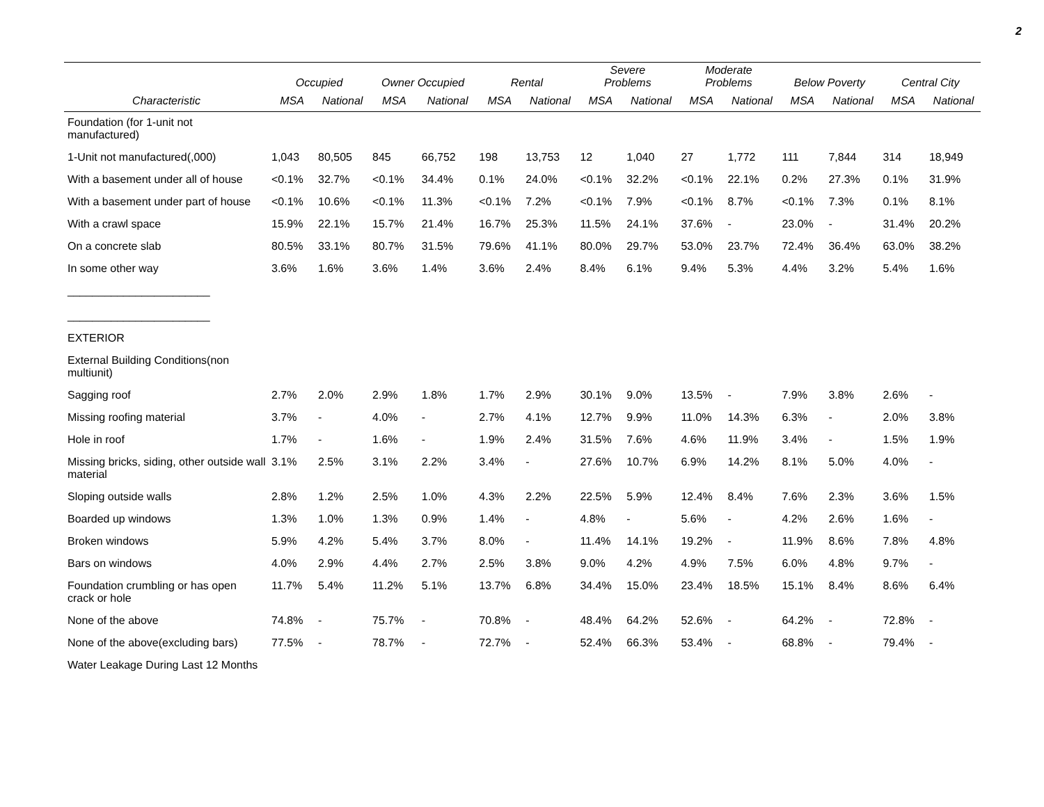2
| | Occupied | | Owner Occupied | | Rental | | Severe Problems | | Moderate Problems | | Below Poverty | | Central City | |
| --- | --- | --- | --- | --- | --- | --- | --- | --- | --- | --- | --- | --- | --- | --- |
| Characteristic | MSA | National | MSA | National | MSA | National | MSA | National | MSA | National | MSA | National | MSA | National |
| Foundation (for 1-unit not manufactured) | | | | | | | | | | | | | | |
| 1-Unit not manufactured(,000) | 1,043 | 80,505 | 845 | 66,752 | 198 | 13,753 | 12 | 1,040 | 27 | 1,772 | 111 | 7,844 | 314 | 18,949 |
| With a basement under all of house | <0.1% | 32.7% | <0.1% | 34.4% | 0.1% | 24.0% | <0.1% | 32.2% | <0.1% | 22.1% | 0.2% | 27.3% | 0.1% | 31.9% |
| With a basement under part of house | <0.1% | 10.6% | <0.1% | 11.3% | <0.1% | 7.2% | <0.1% | 7.9% | <0.1% | 8.7% | <0.1% | 7.3% | 0.1% | 8.1% |
| With a crawl space | 15.9% | 22.1% | 15.7% | 21.4% | 16.7% | 25.3% | 11.5% | 24.1% | 37.6% | - | 23.0% | - | 31.4% | 20.2% |
| On a concrete slab | 80.5% | 33.1% | 80.7% | 31.5% | 79.6% | 41.1% | 80.0% | 29.7% | 53.0% | 23.7% | 72.4% | 36.4% | 63.0% | 38.2% |
| In some other way | 3.6% | 1.6% | 3.6% | 1.4% | 3.6% | 2.4% | 8.4% | 6.1% | 9.4% | 5.3% | 4.4% | 3.2% | 5.4% | 1.6% |
| _______________________ _______________________ | | | | | | | | | | | | | | |
| EXTERIOR | | | | | | | | | | | | | | |
| External Building Conditions(non multiunit) | | | | | | | | | | | | | | |
| Sagging roof | 2.7% | 2.0% | 2.9% | 1.8% | 1.7% | 2.9% | 30.1% | 9.0% | 13.5% | - | 7.9% | 3.8% | 2.6% | - |
| Missing roofing material | 3.7% | - | 4.0% | - | 2.7% | 4.1% | 12.7% | 9.9% | 11.0% | 14.3% | 6.3% | - | 2.0% | 3.8% |
| Hole in roof | 1.7% | - | 1.6% | - | 1.9% | 2.4% | 31.5% | 7.6% | 4.6% | 11.9% | 3.4% | - | 1.5% | 1.9% |
| Missing bricks, siding, other outside wall material | 3.1% | 2.5% | 3.1% | 2.2% | 3.4% | - | 27.6% | 10.7% | 6.9% | 14.2% | 8.1% | 5.0% | 4.0% | - |
| Sloping outside walls | 2.8% | 1.2% | 2.5% | 1.0% | 4.3% | 2.2% | 22.5% | 5.9% | 12.4% | 8.4% | 7.6% | 2.3% | 3.6% | 1.5% |
| Boarded up windows | 1.3% | 1.0% | 1.3% | 0.9% | 1.4% | - | 4.8% | - | 5.6% | - | 4.2% | 2.6% | 1.6% | - |
| Broken windows | 5.9% | 4.2% | 5.4% | 3.7% | 8.0% | - | 11.4% | 14.1% | 19.2% | - | 11.9% | 8.6% | 7.8% | 4.8% |
| Bars on windows | 4.0% | 2.9% | 4.4% | 2.7% | 2.5% | 3.8% | 9.0% | 4.2% | 4.9% | 7.5% | 6.0% | 4.8% | 9.7% | - |
| Foundation crumbling or has open crack or hole | 11.7% | 5.4% | 11.2% | 5.1% | 13.7% | 6.8% | 34.4% | 15.0% | 23.4% | 18.5% | 15.1% | 8.4% | 8.6% | 6.4% |
| None of the above | 74.8% | - | 75.7% | - | 70.8% | - | 48.4% | 64.2% | 52.6% | - | 64.2% | - | 72.8% | - |
| None of the above(excluding bars) | 77.5% | - | 78.7% | - | 72.7% | - | 52.4% | 66.3% | 53.4% | - | 68.8% | - | 79.4% | - |
| Water Leakage During Last 12 Months | | | | | | | | | | | | | | |